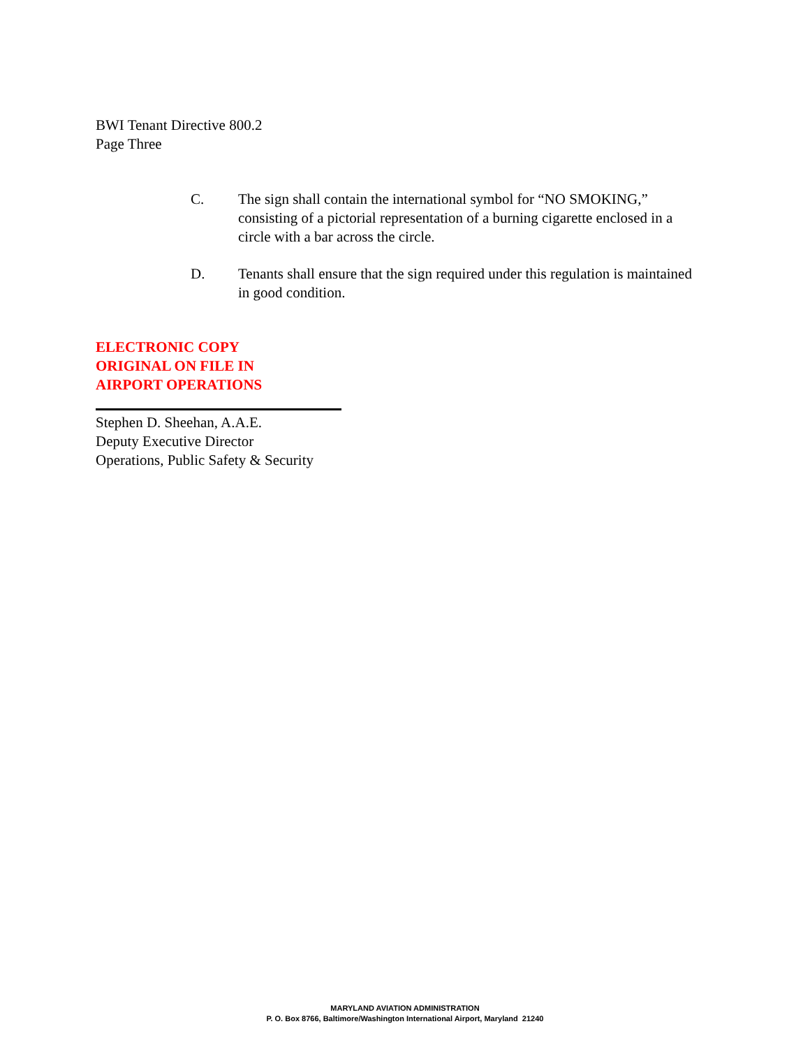BWI Tenant Directive 800.2
Page Three
C. The sign shall contain the international symbol for “NO SMOKING,” consisting of a pictorial representation of a burning cigarette enclosed in a circle with a bar across the circle.
D. Tenants shall ensure that the sign required under this regulation is maintained in good condition.
ELECTRONIC COPY
ORIGINAL ON FILE IN
AIRPORT OPERATIONS
Stephen D. Sheehan, A.A.E.
Deputy Executive Director
Operations, Public Safety & Security
MARYLAND AVIATION ADMINISTRATION
P. O. Box 8766, Baltimore/Washington International Airport, Maryland 21240